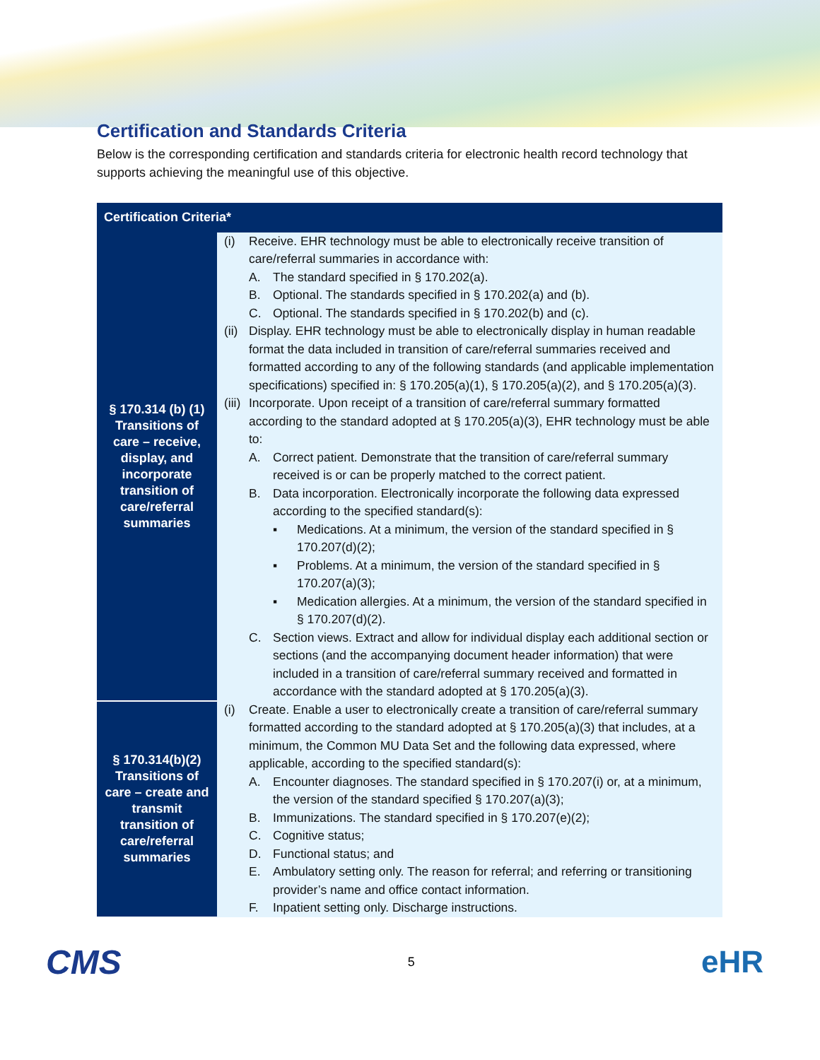Certification and Standards Criteria
Below is the corresponding certification and standards criteria for electronic health record technology that supports achieving the meaningful use of this objective.
| Certification Criteria* | |
| --- | --- |
| § 170.314 (b) (1) Transitions of care – receive, display, and incorporate transition of care/referral summaries | (i) Receive. EHR technology must be able to electronically receive transition of care/referral summaries in accordance with: A. The standard specified in § 170.202(a). B. Optional. The standards specified in § 170.202(a) and (b). C. Optional. The standards specified in § 170.202(b) and (c). (ii) Display. EHR technology must be able to electronically display in human readable format the data included in transition of care/referral summaries received and formatted according to any of the following standards (and applicable implementation specifications) specified in: § 170.205(a)(1), § 170.205(a)(2), and § 170.205(a)(3). (iii) Incorporate. Upon receipt of a transition of care/referral summary formatted according to the standard adopted at § 170.205(a)(3), EHR technology must be able to: A. Correct patient. Demonstrate that the transition of care/referral summary received is or can be properly matched to the correct patient. B. Data incorporation. Electronically incorporate the following data expressed according to the specified standard(s): ▪ Medications. At a minimum, the version of the standard specified in § 170.207(d)(2); ▪ Problems. At a minimum, the version of the standard specified in § 170.207(a)(3); ▪ Medication allergies. At a minimum, the version of the standard specified in § 170.207(d)(2). C. Section views. Extract and allow for individual display each additional section or sections (and the accompanying document header information) that were included in a transition of care/referral summary received and formatted in accordance with the standard adopted at § 170.205(a)(3). |
| § 170.314(b)(2) Transitions of care – create and transmit transition of care/referral summaries | (i) Create. Enable a user to electronically create a transition of care/referral summary formatted according to the standard adopted at § 170.205(a)(3) that includes, at a minimum, the Common MU Data Set and the following data expressed, where applicable, according to the specified standard(s): A. Encounter diagnoses. The standard specified in § 170.207(i) or, at a minimum, the version of the standard specified § 170.207(a)(3); B. Immunizations. The standard specified in § 170.207(e)(2); C. Cognitive status; D. Functional status; and E. Ambulatory setting only. The reason for referral; and referring or transitioning provider’s name and office contact information. F. Inpatient setting only. Discharge instructions. |
CMS 5 eHR